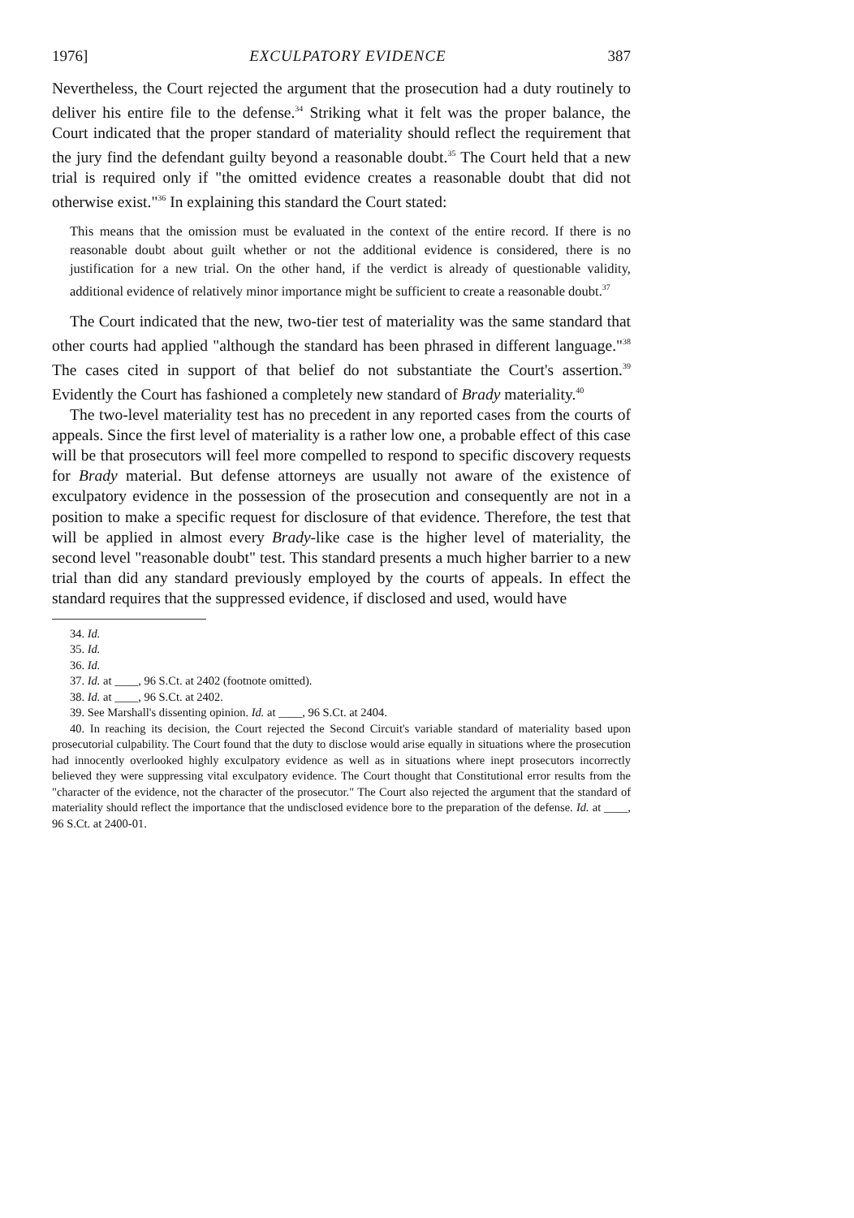1976] EXCULPATORY EVIDENCE 387
Nevertheless, the Court rejected the argument that the prosecution had a duty routinely to deliver his entire file to the defense.<sup>34</sup> Striking what it felt was the proper balance, the Court indicated that the proper standard of materiality should reflect the requirement that the jury find the defendant guilty beyond a reasonable doubt.<sup>35</sup> The Court held that a new trial is required only if "the omitted evidence creates a reasonable doubt that did not otherwise exist."<sup>36</sup> In explaining this standard the Court stated:
This means that the omission must be evaluated in the context of the entire record. If there is no reasonable doubt about guilt whether or not the additional evidence is considered, there is no justification for a new trial. On the other hand, if the verdict is already of questionable validity, additional evidence of relatively minor importance might be sufficient to create a reasonable doubt.<sup>37</sup>
The Court indicated that the new, two-tier test of materiality was the same standard that other courts had applied "although the standard has been phrased in different language."<sup>38</sup> The cases cited in support of that belief do not substantiate the Court's assertion.<sup>39</sup> Evidently the Court has fashioned a completely new standard of Brady materiality.<sup>40</sup>
The two-level materiality test has no precedent in any reported cases from the courts of appeals. Since the first level of materiality is a rather low one, a probable effect of this case will be that prosecutors will feel more compelled to respond to specific discovery requests for Brady material. But defense attorneys are usually not aware of the existence of exculpatory evidence in the possession of the prosecution and consequently are not in a position to make a specific request for disclosure of that evidence. Therefore, the test that will be applied in almost every Brady-like case is the higher level of materiality, the second level "reasonable doubt" test. This standard presents a much higher barrier to a new trial than did any standard previously employed by the courts of appeals. In effect the standard requires that the suppressed evidence, if disclosed and used, would have
34. Id.
35. Id.
36. Id.
37. Id. at ____, 96 S.Ct. at 2402 (footnote omitted).
38. Id. at ____, 96 S.Ct. at 2402.
39. See Marshall's dissenting opinion. Id. at ____, 96 S.Ct. at 2404.
40. In reaching its decision, the Court rejected the Second Circuit's variable standard of materiality based upon prosecutorial culpability. The Court found that the duty to disclose would arise equally in situations where the prosecution had innocently overlooked highly exculpatory evidence as well as in situations where inept prosecutors incorrectly believed they were suppressing vital exculpatory evidence. The Court thought that Constitutional error results from the "character of the evidence, not the character of the prosecutor." The Court also rejected the argument that the standard of materiality should reflect the importance that the undisclosed evidence bore to the preparation of the defense. Id. at ____, 96 S.Ct. at 2400-01.